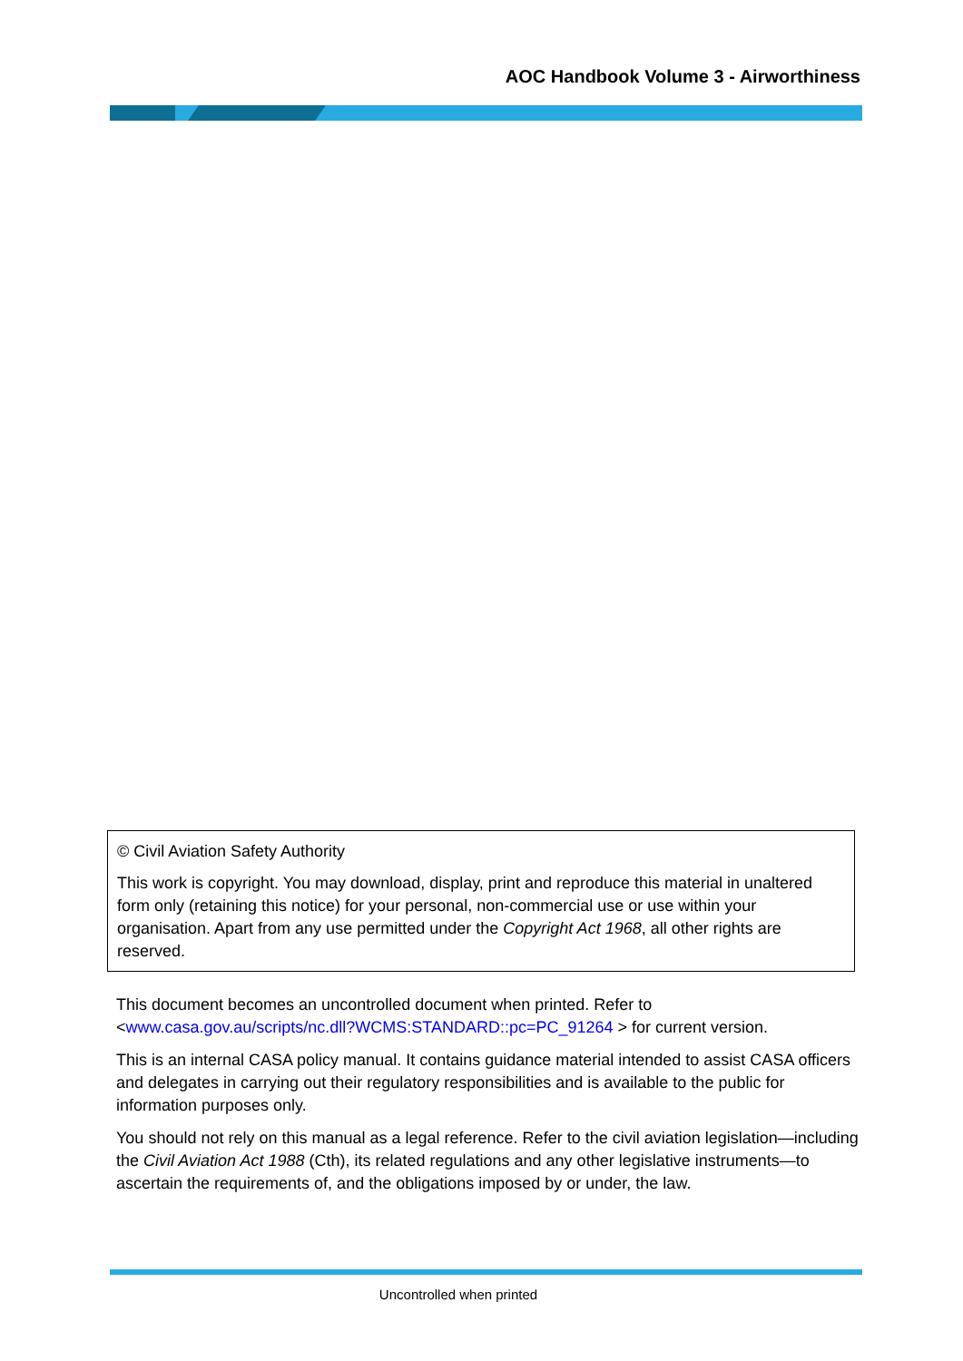AOC Handbook Volume 3 - Airworthiness
© Civil Aviation Safety Authority
This work is copyright. You may download, display, print and reproduce this material in unaltered form only (retaining this notice) for your personal, non-commercial use or use within your organisation. Apart from any use permitted under the Copyright Act 1968, all other rights are reserved.
This document becomes an uncontrolled document when printed. Refer to <www.casa.gov.au/scripts/nc.dll?WCMS:STANDARD::pc=PC_91264 > for current version.
This is an internal CASA policy manual. It contains guidance material intended to assist CASA officers and delegates in carrying out their regulatory responsibilities and is available to the public for information purposes only.
You should not rely on this manual as a legal reference. Refer to the civil aviation legislation—including the Civil Aviation Act 1988 (Cth), its related regulations and any other legislative instruments—to ascertain the requirements of, and the obligations imposed by or under, the law.
Uncontrolled when printed